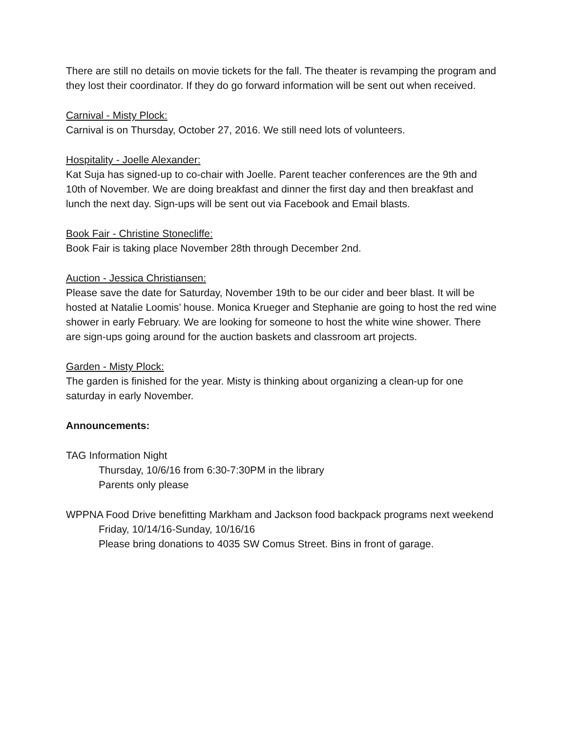There are still no details on movie tickets for the fall. The theater is revamping the program and they lost their coordinator. If they do go forward information will be sent out when received.
Carnival - Misty Plock:
Carnival is on Thursday, October 27, 2016. We still need lots of volunteers.
Hospitality - Joelle Alexander:
Kat Suja has signed-up to co-chair with Joelle. Parent teacher conferences are the 9th and 10th of November. We are doing breakfast and dinner the first day and then breakfast and lunch the next day. Sign-ups will be sent out via Facebook and Email blasts.
Book Fair - Christine Stonecliffe:
Book Fair is taking place November 28th through December 2nd.
Auction - Jessica Christiansen:
Please save the date for Saturday, November 19th to be our cider and beer blast. It will be hosted at Natalie Loomis’ house. Monica Krueger and Stephanie are going to host the red wine shower in early February. We are looking for someone to host the white wine shower. There are sign-ups going around for the auction baskets and classroom art projects.
Garden - Misty Plock:
The garden is finished for the year. Misty is thinking about organizing a clean-up for one saturday in early November.
Announcements:
TAG Information Night
Thursday, 10/6/16 from 6:30-7:30PM in the library
Parents only please
WPPNA Food Drive benefitting Markham and Jackson food backpack programs next weekend
Friday, 10/14/16-Sunday, 10/16/16
Please bring donations to 4035 SW Comus Street. Bins in front of garage.